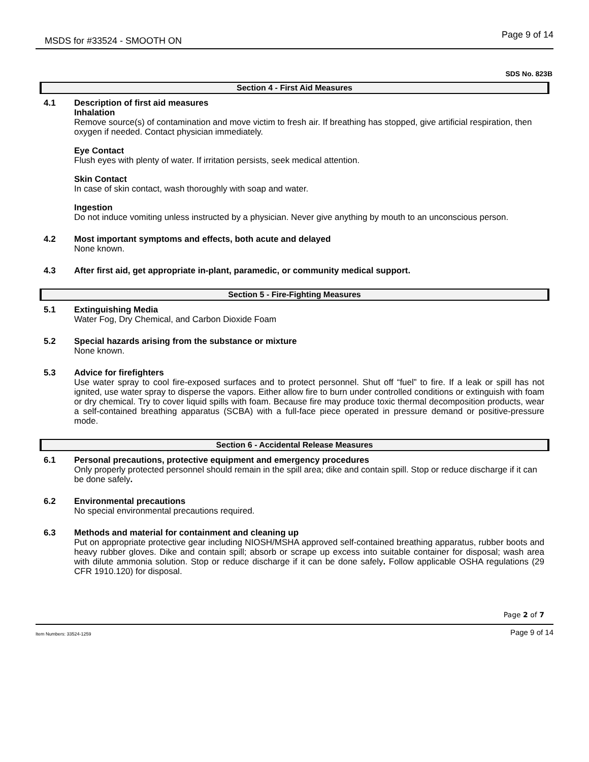MSDS for #33524 - SMOOTH ON Page 9 of 14
SDS No. 823B
Section 4 - First Aid Measures
4.1 Description of first aid measures
Inhalation
Remove source(s) of contamination and move victim to fresh air. If breathing has stopped, give artificial respiration, then oxygen if needed. Contact physician immediately.
Eye Contact
Flush eyes with plenty of water. If irritation persists, seek medical attention.
Skin Contact
In case of skin contact, wash thoroughly with soap and water.
Ingestion
Do not induce vomiting unless instructed by a physician. Never give anything by mouth to an unconscious person.
4.2 Most important symptoms and effects, both acute and delayed
None known.
4.3 After first aid, get appropriate in-plant, paramedic, or community medical support.
Section 5 - Fire-Fighting Measures
5.1 Extinguishing Media
Water Fog, Dry Chemical, and Carbon Dioxide Foam
5.2 Special hazards arising from the substance or mixture
None known.
5.3 Advice for firefighters
Use water spray to cool fire-exposed surfaces and to protect personnel. Shut off “fuel” to fire. If a leak or spill has not ignited, use water spray to disperse the vapors. Either allow fire to burn under controlled conditions or extinguish with foam or dry chemical. Try to cover liquid spills with foam. Because fire may produce toxic thermal decomposition products, wear a self-contained breathing apparatus (SCBA) with a full-face piece operated in pressure demand or positive-pressure mode.
Section 6 - Accidental Release Measures
6.1 Personal precautions, protective equipment and emergency procedures
Only properly protected personnel should remain in the spill area; dike and contain spill. Stop or reduce discharge if it can be done safely.
6.2 Environmental precautions
No special environmental precautions required.
6.3 Methods and material for containment and cleaning up
Put on appropriate protective gear including NIOSH/MSHA approved self-contained breathing apparatus, rubber boots and heavy rubber gloves. Dike and contain spill; absorb or scrape up excess into suitable container for disposal; wash area with dilute ammonia solution. Stop or reduce discharge if it can be done safely. Follow applicable OSHA regulations (29 CFR 1910.120) for disposal.
Page 2 of 7
Item Numbers: 33524-1259 Page 9 of 14